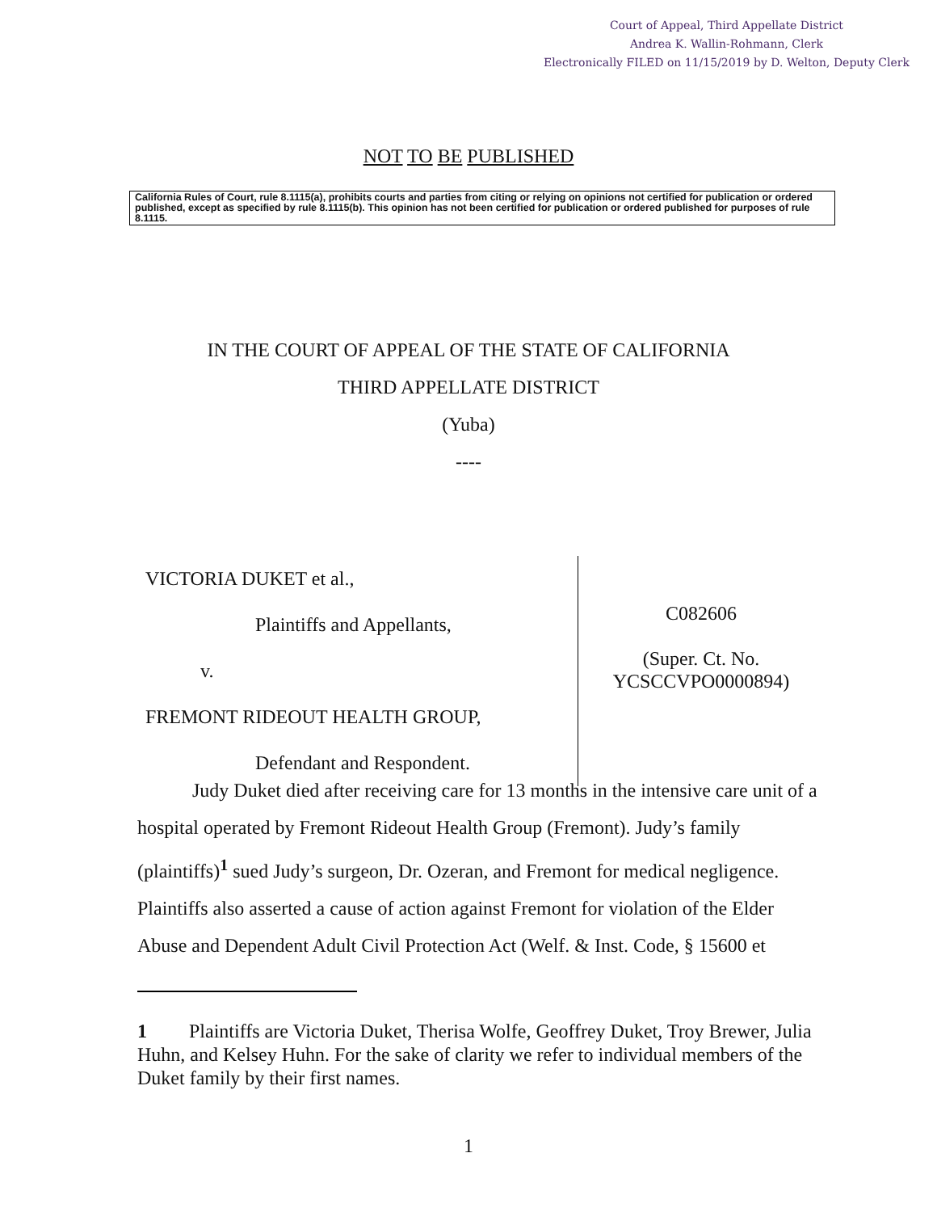Court of Appeal, Third Appellate District
Andrea K. Wallin-Rohmann, Clerk
Electronically FILED on 11/15/2019 by D. Welton, Deputy Clerk
NOT TO BE PUBLISHED
California Rules of Court, rule 8.1115(a), prohibits courts and parties from citing or relying on opinions not certified for publication or ordered published, except as specified by rule 8.1115(b). This opinion has not been certified for publication or ordered published for purposes of rule 8.1115.
IN THE COURT OF APPEAL OF THE STATE OF CALIFORNIA
THIRD APPELLATE DISTRICT
(Yuba)
----
VICTORIA DUKET et al.,
Plaintiffs and Appellants,
v.
FREMONT RIDEOUT HEALTH GROUP,
Defendant and Respondent.
C082606
(Super. Ct. No.
YCSCCVPO0000894)
Judy Duket died after receiving care for 13 months in the intensive care unit of a hospital operated by Fremont Rideout Health Group (Fremont). Judy’s family (plaintiffs)<sup>1</sup> sued Judy’s surgeon, Dr. Ozeran, and Fremont for medical negligence. Plaintiffs also asserted a cause of action against Fremont for violation of the Elder Abuse and Dependent Adult Civil Protection Act (Welf. & Inst. Code, § 15600 et
1 Plaintiffs are Victoria Duket, Therisa Wolfe, Geoffrey Duket, Troy Brewer, Julia Huhn, and Kelsey Huhn. For the sake of clarity we refer to individual members of the Duket family by their first names.
1